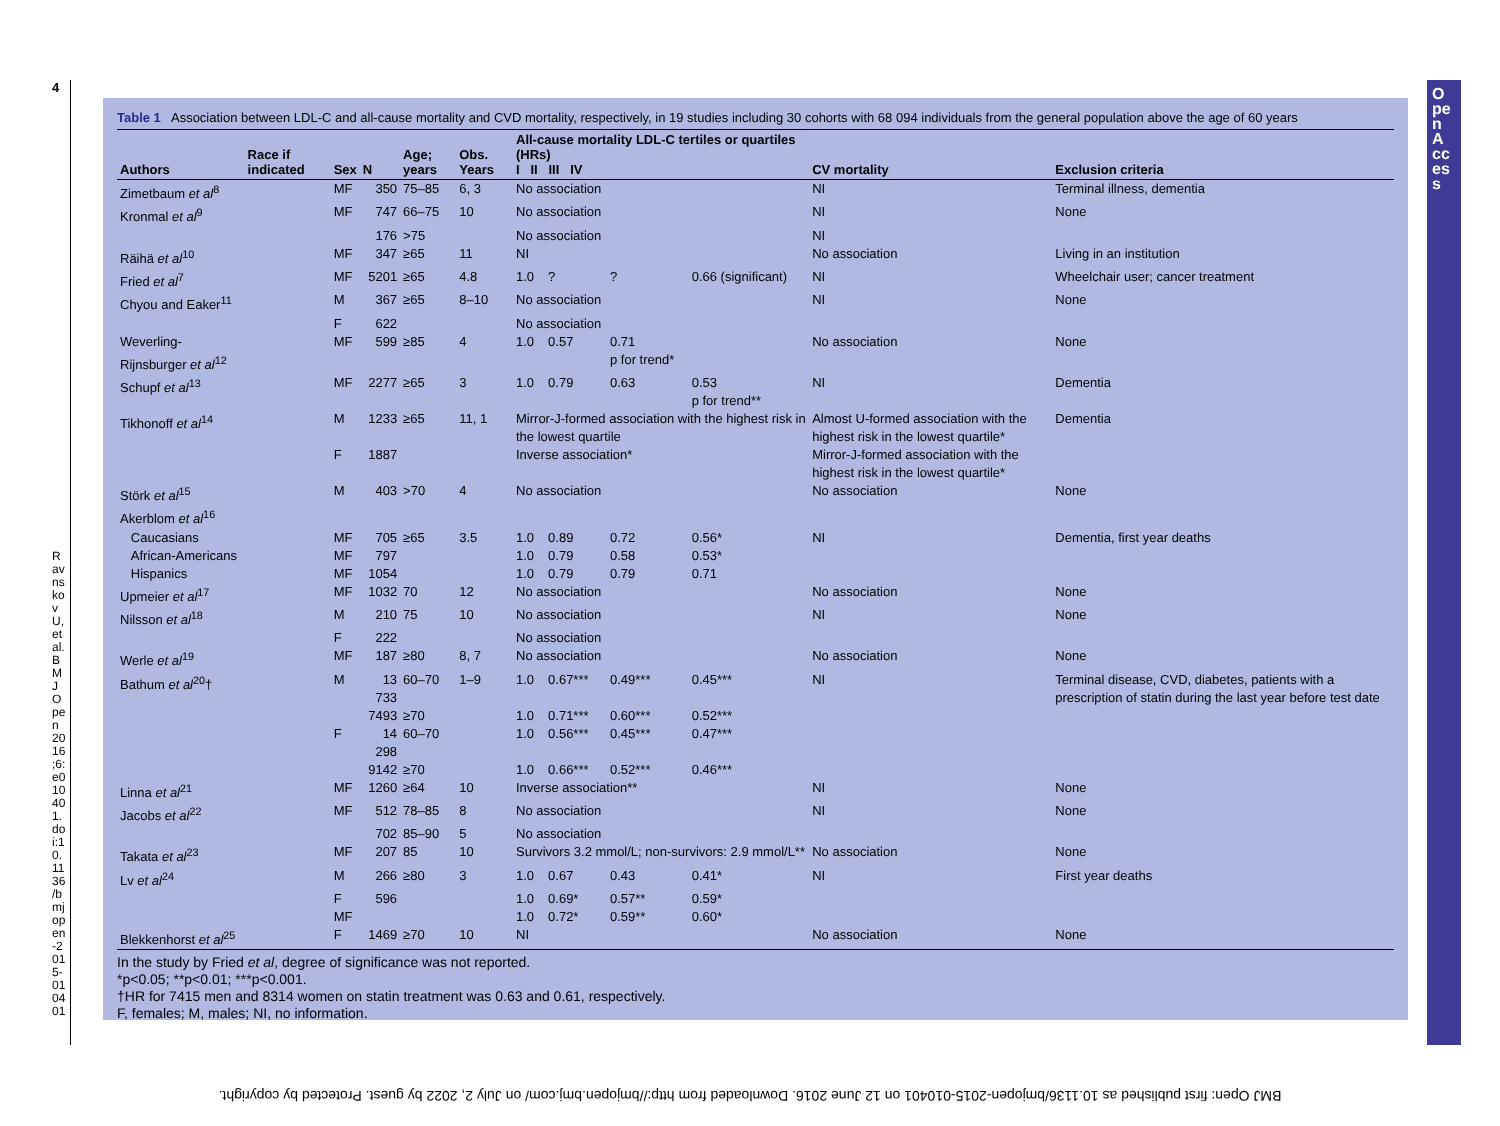4
Table 1 Association between LDL-C and all-cause mortality and CVD mortality, respectively, in 19 studies including 30 cohorts with 68 094 individuals from the general population above the age of 60 years
| Authors | Race if indicated | Sex | N | Age; years | Obs. Years | All-cause mortality LDL-C tertiles or quartiles (HRs) I II III IV | | | | CV mortality | Exclusion criteria |
| --- | --- | --- | --- | --- | --- | --- | --- | --- | --- | --- | --- |
| Zimetbaum et al<sup>8</sup> | | MF | 350 | 75–85 | 6, 3 | No association | | | | NI | Terminal illness, dementia |
| Kronmal et al<sup>9</sup> | | MF | 747 | 66–75 | 10 | No association | | | | NI | None |
| | | | 176 | >75 | | No association | | | | NI | |
| Räihä et al<sup>10</sup> | | MF | 347 | ≥65 | 11 | NI | | | | No association | Living in an institution |
| Fried et al<sup>7</sup> | | MF | 5201 | ≥65 | 4.8 | 1.0 | ? | ? | 0.66 (significant) | NI | Wheelchair user; cancer treatment |
| Chyou and Eaker<sup>11</sup> | | M | 367 | ≥65 | 8–10 | No association | | | | NI | None |
| | | F | 622 | | | No association | | | | | |
| Weverling-Rijnsburger et al<sup>12</sup> | | MF | 599 | ≥85 | 4 | 1.0 | 0.57 | 0.71 p for trend* | | No association | None |
| Schupf et al<sup>13</sup> | | MF | 2277 | ≥65 | 3 | 1.0 | 0.79 | 0.63 | 0.53 p for trend** | NI | Dementia |
| Tikhonoff et al<sup>14</sup> | | M | 1233 | ≥65 | 11, 1 | Mirror-J-formed association with the highest risk in the lowest quartile | | | | Almost U-formed association with the highest risk in the lowest quartile* | Dementia |
| | | F | 1887 | | | Inverse association* | | | | Mirror-J-formed association with the highest risk in the lowest quartile* | |
| Störk et al<sup>15</sup> | | M | 403 | >70 | 4 | No association | | | | No association | None |
| Akerblom et al<sup>16</sup> | | | | | | | | | | | |
| Caucasians | | MF | 705 | ≥65 | 3.5 | 1.0 | 0.89 | 0.72 | 0.56* | NI | Dementia, first year deaths |
| African-Americans | | MF | 797 | | | 1.0 | 0.79 | 0.58 | 0.53* | | |
| Hispanics | | MF | 1054 | | | 1.0 | 0.79 | 0.79 | 0.71 | | |
| Upmeier et al<sup>17</sup> | | MF | 1032 | 70 | 12 | No association | | | | No association | None |
| Nilsson et al<sup>18</sup> | | M | 210 | 75 | 10 | No association | | | | NI | None |
| | | F | 222 | | | No association | | | | | |
| Werle et al<sup>19</sup> | | MF | 187 | ≥80 | 8, 7 | No association | | | | No association | None |
| Bathum et al<sup>20</sup>† | | M | 13 733 | 60–70 | 1–9 | 1.0 | 0.67*** | 0.49*** | 0.45*** | NI | Terminal disease, CVD, diabetes, patients with a prescription of statin during the last year before test date |
| | | | 7493 | ≥70 | | 1.0 | 0.71*** | 0.60*** | 0.52*** | | |
| | | F | 14 298 | 60–70 | | 1.0 | 0.56*** | 0.45*** | 0.47*** | | |
| | | | 9142 | ≥70 | | 1.0 | 0.66*** | 0.52*** | 0.46*** | | |
| Linna et al<sup>21</sup> | | MF | 1260 | ≥64 | 10 | Inverse association** | | | | NI | None |
| Jacobs et al<sup>22</sup> | | MF | 512 | 78–85 | 8 | No association | | | | NI | None |
| | | | 702 | 85–90 | 5 | No association | | | | | |
| Takata et al<sup>23</sup> | | MF | 207 | 85 | 10 | Survivors 3.2 mmol/L; non-survivors: 2.9 mmol/L** | | | | No association | None |
| Lv et al<sup>24</sup> | | M | 266 | ≥80 | 3 | 1.0 | 0.67 | 0.43 | 0.41* | NI | First year deaths |
| | | F | 596 | | | 1.0 | 0.69* | 0.57** | 0.59* | | |
| | | MF | | | | 1.0 | 0.72* | 0.59** | 0.60* | | |
| Blekkenhorst et al<sup>25</sup> | | F | 1469 | ≥70 | 10 | NI | | | | No association | None |
In the study by Fried et al, degree of significance was not reported.
*p<0.05; **p<0.01; ***p<0.001.
†HR for 7415 men and 8314 women on statin treatment was 0.63 and 0.61, respectively.
F, females; M, males; NI, no information.
BMJ Open: first published as 10.1136/bmjopen-2015-010401 on 12 June 2016. Downloaded from http://bmjopen.bmj.com/ on July 2, 2022 by guest. Protected by copyright.
Open Access
Ravnskov U, et al. BMJ Open 2016;6:e010401. doi:10.1136/bmjopen-2015-010401